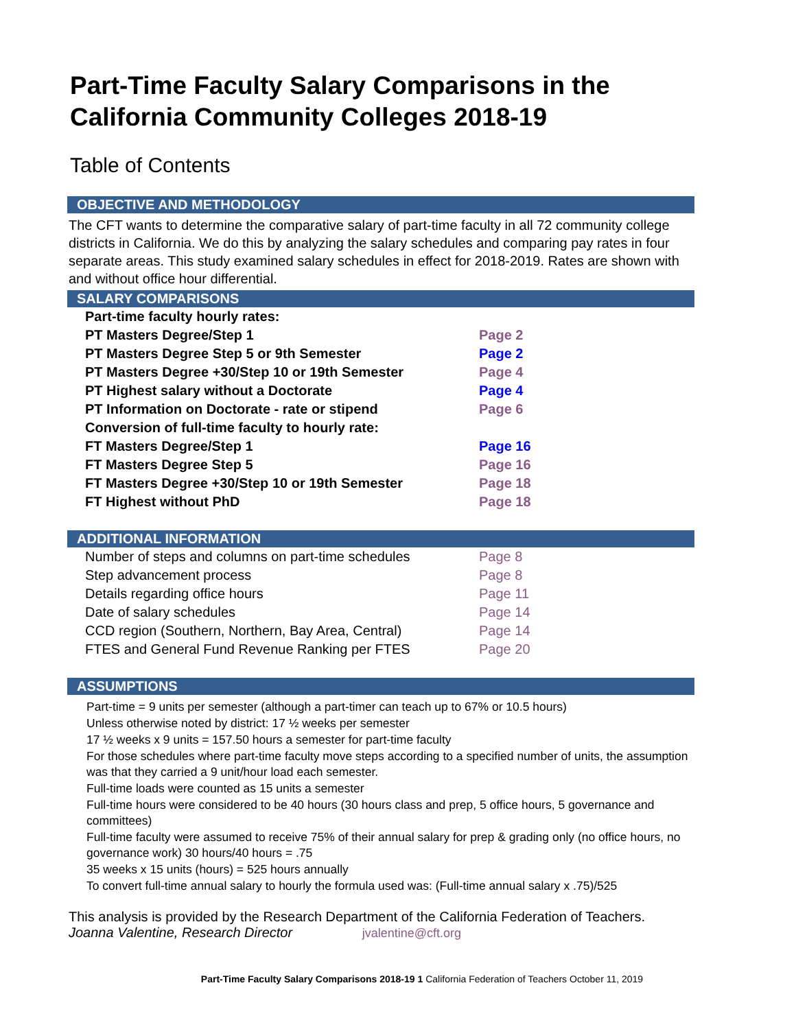Part-Time Faculty Salary Comparisons in the California Community Colleges 2018-19
Table of Contents
OBJECTIVE AND METHODOLOGY
The CFT wants to determine the comparative salary of part-time faculty in all 72 community college districts in California. We do this by analyzing the salary schedules and comparing pay rates in four separate areas. This study examined salary schedules in effect for 2018-2019. Rates are shown with and without office hour differential.
SALARY COMPARISONS
| Part-time faculty hourly rates: | |
| PT Masters Degree/Step 1 | Page 2 |
| PT Masters Degree Step 5 or 9th Semester | Page 2 |
| PT Masters Degree +30/Step 10 or 19th Semester | Page 4 |
| PT Highest salary without a Doctorate | Page 4 |
| PT Information on Doctorate - rate or stipend | Page 6 |
| Conversion of full-time faculty to hourly rate: | |
| FT Masters Degree/Step 1 | Page 16 |
| FT Masters Degree Step 5 | Page 16 |
| FT Masters Degree +30/Step 10 or 19th Semester | Page 18 |
| FT Highest without PhD | Page 18 |
ADDITIONAL INFORMATION
| Number of steps and columns on part-time schedules | Page 8 |
| Step advancement process | Page 8 |
| Details regarding office hours | Page 11 |
| Date of salary schedules | Page 14 |
| CCD region (Southern, Northern, Bay Area, Central) | Page 14 |
| FTES and General Fund Revenue Ranking per FTES | Page 20 |
ASSUMPTIONS
Part-time = 9 units per semester (although a part-timer can teach up to 67% or 10.5 hours)
Unless otherwise noted by district: 17 ½ weeks per semester
17 ½ weeks x 9 units = 157.50 hours a semester for part-time faculty
For those schedules where part-time faculty move steps according to a specified number of units, the assumption was that they carried a 9 unit/hour load each semester.
Full-time loads were counted as 15 units a semester
Full-time hours were considered to be 40 hours (30 hours class and prep, 5 office hours, 5 governance and committees)
Full-time faculty were assumed to receive 75% of their annual salary for prep & grading only (no office hours, no governance work) 30 hours/40 hours = .75
35 weeks x 15 units (hours) = 525 hours annually
To convert full-time annual salary to hourly the formula used was: (Full-time annual salary x .75)/525
This analysis is provided by the Research Department of the California Federation of Teachers.
Joanna Valentine, Research Director jvalentine@cft.org
Part-Time Faculty Salary Comparisons 2018-19 1 California Federation of Teachers October 11, 2019